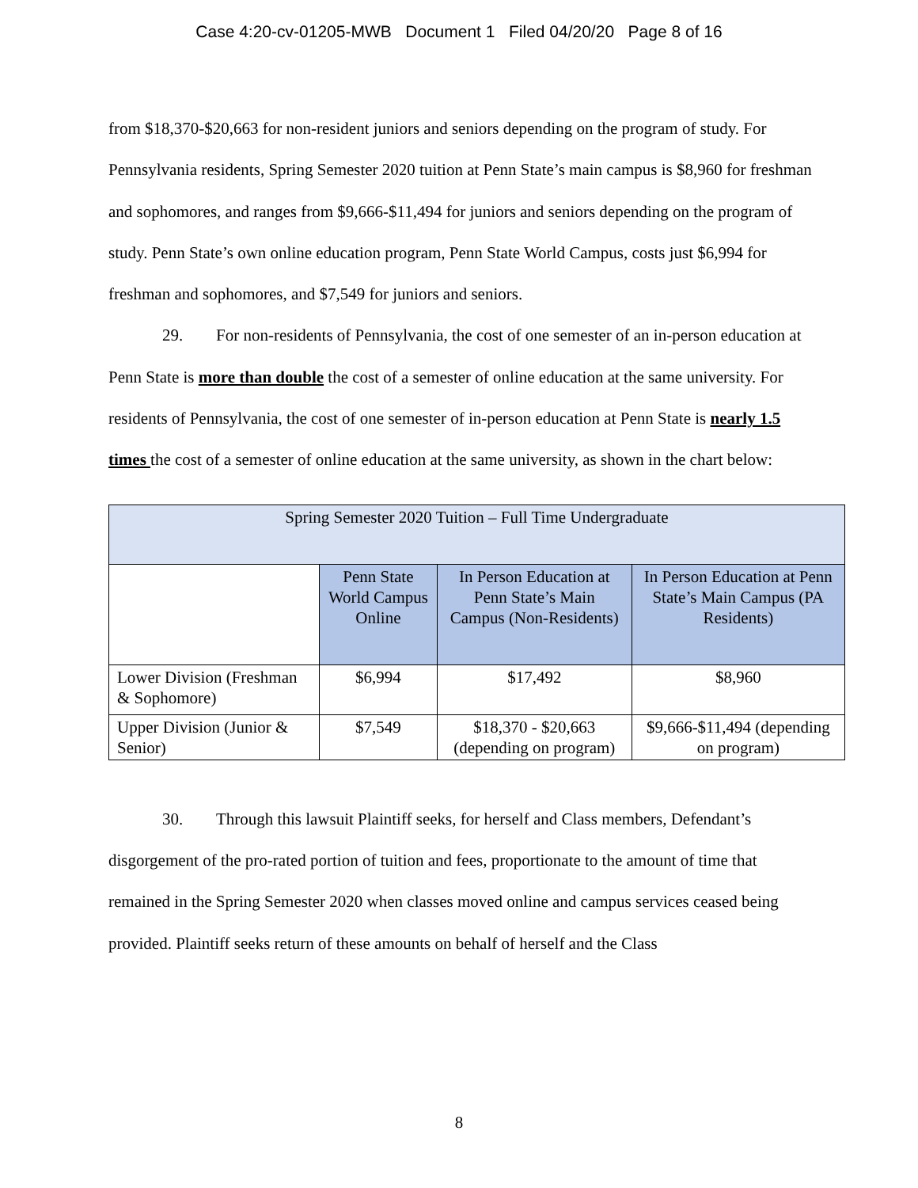Case 4:20-cv-01205-MWB Document 1 Filed 04/20/20 Page 8 of 16
from $18,370-$20,663 for non-resident juniors and seniors depending on the program of study. For Pennsylvania residents, Spring Semester 2020 tuition at Penn State’s main campus is $8,960 for freshman and sophomores, and ranges from $9,666-$11,494 for juniors and seniors depending on the program of study. Penn State’s own online education program, Penn State World Campus, costs just $6,994 for freshman and sophomores, and $7,549 for juniors and seniors.
29. For non-residents of Pennsylvania, the cost of one semester of an in-person education at Penn State is more than double the cost of a semester of online education at the same university. For residents of Pennsylvania, the cost of one semester of in-person education at Penn State is nearly 1.5 times the cost of a semester of online education at the same university, as shown in the chart below:
| Spring Semester 2020 Tuition – Full Time Undergraduate | | | |
| --- | --- | --- | --- |
| | Penn State World Campus Online | In Person Education at Penn State’s Main Campus (Non-Residents) | In Person Education at Penn State’s Main Campus (PA Residents) |
| Lower Division (Freshman & Sophomore) | $6,994 | $17,492 | $8,960 |
| Upper Division (Junior & Senior) | $7,549 | $18,370 - $20,663 (depending on program) | $9,666-$11,494 (depending on program) |
30. Through this lawsuit Plaintiff seeks, for herself and Class members, Defendant’s disgorgement of the pro-rated portion of tuition and fees, proportionate to the amount of time that remained in the Spring Semester 2020 when classes moved online and campus services ceased being provided. Plaintiff seeks return of these amounts on behalf of herself and the Class
8